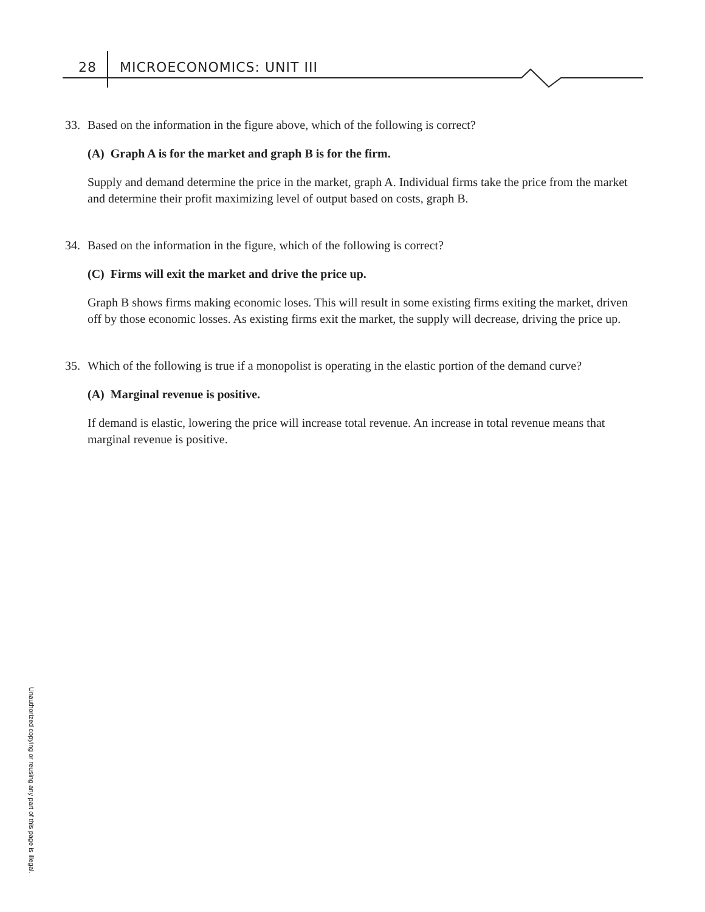28 MICROECONOMICS: UNIT III
33. Based on the information in the figure above, which of the following is correct?
(A) Graph A is for the market and graph B is for the firm.
Supply and demand determine the price in the market, graph A. Individual firms take the price from the market and determine their profit maximizing level of output based on costs, graph B.
34. Based on the information in the figure, which of the following is correct?
(C) Firms will exit the market and drive the price up.
Graph B shows firms making economic loses. This will result in some existing firms exiting the market, driven off by those economic losses. As existing firms exit the market, the supply will decrease, driving the price up.
35. Which of the following is true if a monopolist is operating in the elastic portion of the demand curve?
(A) Marginal revenue is positive.
If demand is elastic, lowering the price will increase total revenue. An increase in total revenue means that marginal revenue is positive.
Unauthorized copying or reusing any part of this page is illegal.